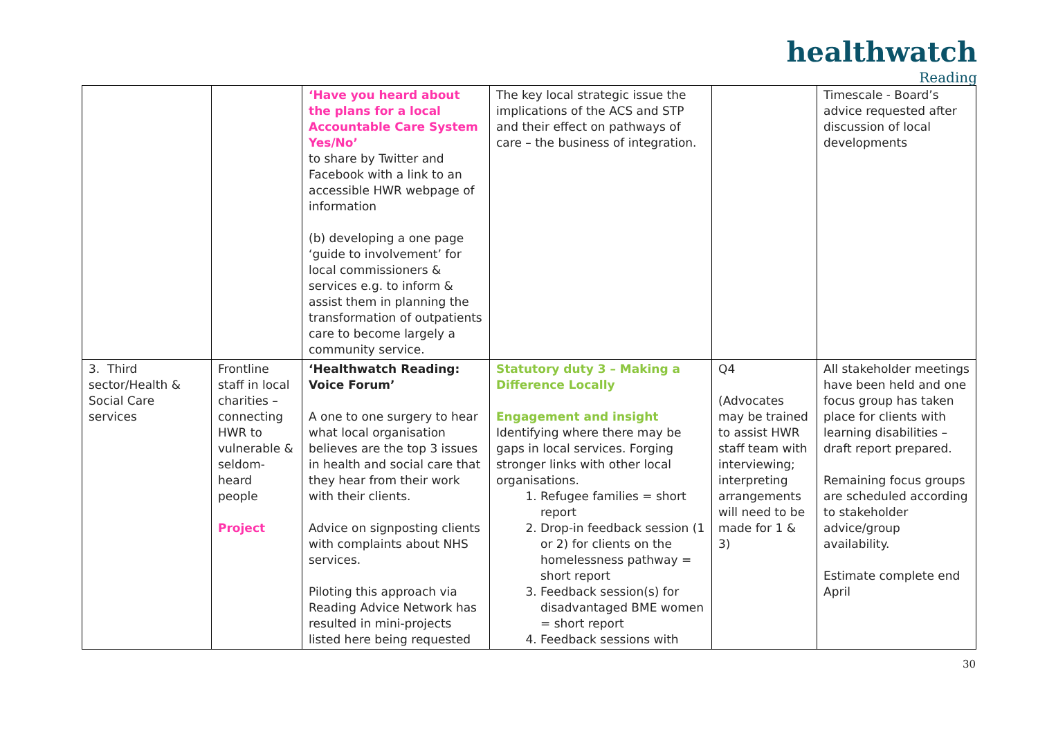healthwatch
Reading
| | | ‘Have you heard about the plans for a local Accountable Care System Yes/No’ to share by Twitter and Facebook with a link to an accessible HWR webpage of information (b) developing a one page ‘guide to involvement’ for local commissioners & services e.g. to inform & assist them in planning the transformation of outpatients care to become largely a community service. | The key local strategic issue the implications of the ACS and STP and their effect on pathways of care – the business of integration. | | Timescale - Board’s advice requested after discussion of local developments |
| 3. Third sector/Health & Social Care services | Frontline staff in local charities – connecting HWR to vulnerable & seldom-heard people Project | ‘Healthwatch Reading: Voice Forum’ A one to one surgery to hear what local organisation believes are the top 3 issues in health and social care that they hear from their work with their clients. Advice on signposting clients with complaints about NHS services. Piloting this approach via Reading Advice Network has resulted in mini-projects listed here being requested | Statutory duty 3 – Making a Difference Locally Engagement and insight Identifying where there may be gaps in local services. Forging stronger links with other local organisations. 1. Refugee families = short report 2. Drop-in feedback session (1 or 2) for clients on the homelessness pathway = short report 3. Feedback session(s) for disadvantaged BME women = short report 4. Feedback sessions with | Q4 (Advocates may be trained to assist HWR staff team with interviewing; interpreting arrangements will need to be made for 1 & 3) | All stakeholder meetings have been held and one focus group has taken place for clients with learning disabilities – draft report prepared. Remaining focus groups are scheduled according to stakeholder advice/group availability. Estimate complete end April |
30